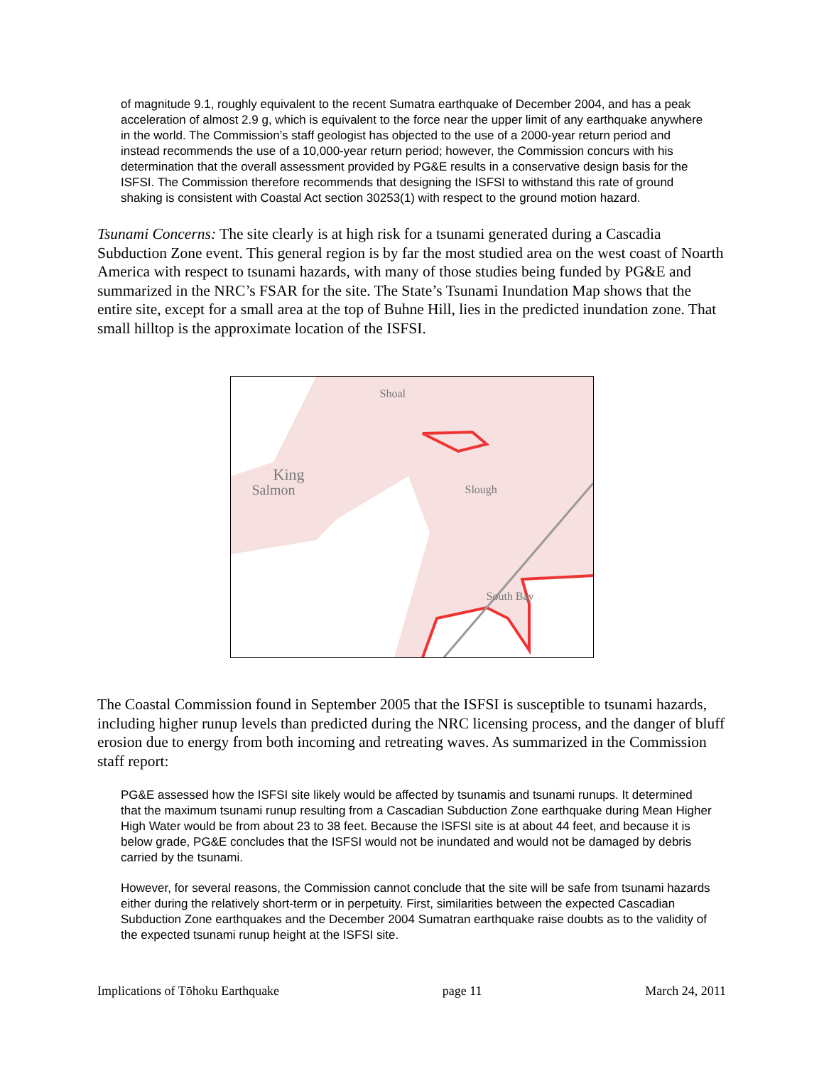of magnitude 9.1, roughly equivalent to the recent Sumatra earthquake of December 2004, and has a peak acceleration of almost 2.9 g, which is equivalent to the force near the upper limit of any earthquake anywhere in the world. The Commission’s staff geologist has objected to the use of a 2000-year return period and instead recommends the use of a 10,000-year return period; however, the Commission concurs with his determination that the overall assessment provided by PG&E results in a conservative design basis for the ISFSI. The Commission therefore recommends that designing the ISFSI to withstand this rate of ground shaking is consistent with Coastal Act section 30253(1) with respect to the ground motion hazard.
Tsunami Concerns: The site clearly is at high risk for a tsunami generated during a Cascadia Subduction Zone event. This general region is by far the most studied area on the west coast of Noarth America with respect to tsunami hazards, with many of those studies being funded by PG&E and summarized in the NRC’s FSAR for the site. The State’s Tsunami Inundation Map shows that the entire site, except for a small area at the top of Buhne Hill, lies in the predicted inundation zone. That small hilltop is the approximate location of the ISFSI.
Shoal
King
Salmon Slough
South Bay
The Coastal Commission found in September 2005 that the ISFSI is susceptible to tsunami hazards, including higher runup levels than predicted during the NRC licensing process, and the danger of bluff erosion due to energy from both incoming and retreating waves. As summarized in the Commission staff report:
PG&E assessed how the ISFSI site likely would be affected by tsunamis and tsunami runups. It determined that the maximum tsunami runup resulting from a Cascadian Subduction Zone earthquake during Mean Higher High Water would be from about 23 to 38 feet. Because the ISFSI site is at about 44 feet, and because it is below grade, PG&E concludes that the ISFSI would not be inundated and would not be damaged by debris carried by the tsunami.
However, for several reasons, the Commission cannot conclude that the site will be safe from tsunami hazards either during the relatively short-term or in perpetuity. First, similarities between the expected Cascadian Subduction Zone earthquakes and the December 2004 Sumatran earthquake raise doubts as to the validity of the expected tsunami runup height at the ISFSI site.
Implications of Tōhoku Earthquake page 11 March 24, 2011